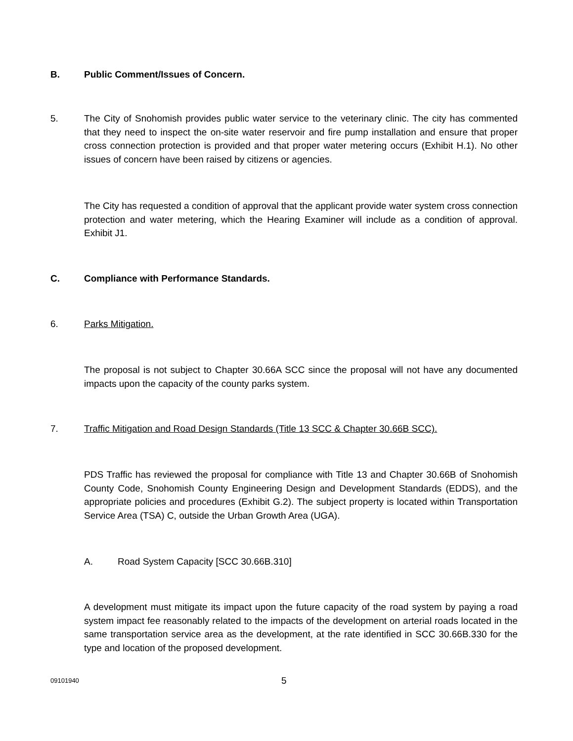B. Public Comment/Issues of Concern.
5. The City of Snohomish provides public water service to the veterinary clinic. The city has commented that they need to inspect the on-site water reservoir and fire pump installation and ensure that proper cross connection protection is provided and that proper water metering occurs (Exhibit H.1). No other issues of concern have been raised by citizens or agencies.
The City has requested a condition of approval that the applicant provide water system cross connection protection and water metering, which the Hearing Examiner will include as a condition of approval. Exhibit J1.
C. Compliance with Performance Standards.
6. Parks Mitigation.
The proposal is not subject to Chapter 30.66A SCC since the proposal will not have any documented impacts upon the capacity of the county parks system.
7. Traffic Mitigation and Road Design Standards (Title 13 SCC & Chapter 30.66B SCC).
PDS Traffic has reviewed the proposal for compliance with Title 13 and Chapter 30.66B of Snohomish County Code, Snohomish County Engineering Design and Development Standards (EDDS), and the appropriate policies and procedures (Exhibit G.2). The subject property is located within Transportation Service Area (TSA) C, outside the Urban Growth Area (UGA).
A. Road System Capacity [SCC 30.66B.310]
A development must mitigate its impact upon the future capacity of the road system by paying a road system impact fee reasonably related to the impacts of the development on arterial roads located in the same transportation service area as the development, at the rate identified in SCC 30.66B.330 for the type and location of the proposed development.
09101940 5